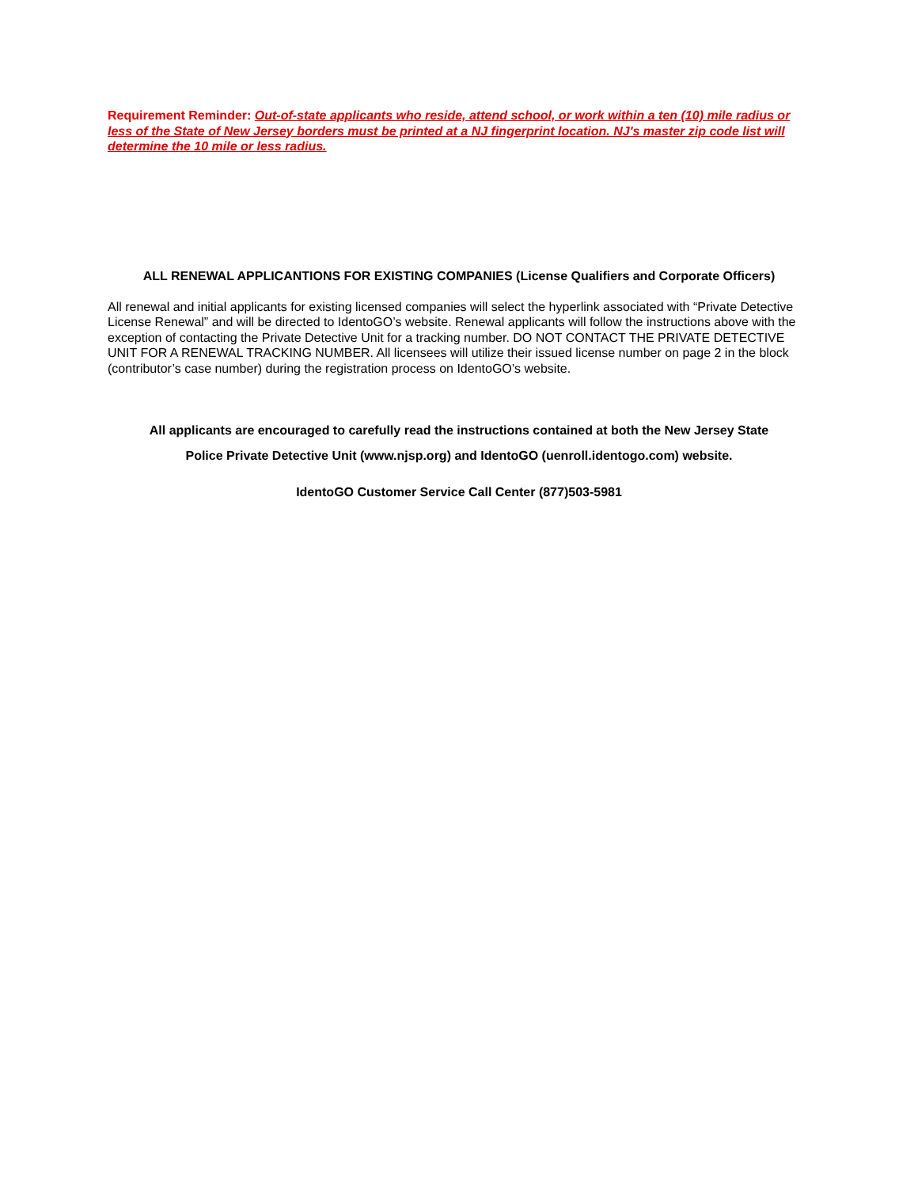Requirement Reminder: Out-of-state applicants who reside, attend school, or work within a ten (10) mile radius or less of the State of New Jersey borders must be printed at a NJ fingerprint location. NJ's master zip code list will determine the 10 mile or less radius.
ALL RENEWAL APPLICANTIONS FOR EXISTING COMPANIES (License Qualifiers and Corporate Officers)
All renewal and initial applicants for existing licensed companies will select the hyperlink associated with “Private Detective License Renewal” and will be directed to IdentoGO’s website. Renewal applicants will follow the instructions above with the exception of contacting the Private Detective Unit for a tracking number. DO NOT CONTACT THE PRIVATE DETECTIVE UNIT FOR A RENEWAL TRACKING NUMBER. All licensees will utilize their issued license number on page 2 in the block (contributor’s case number) during the registration process on IdentoGO’s website.
All applicants are encouraged to carefully read the instructions contained at both the New Jersey State
Police Private Detective Unit (www.njsp.org) and IdentoGO (uenroll.identogo.com) website.
IdentoGO Customer Service Call Center (877)503-5981